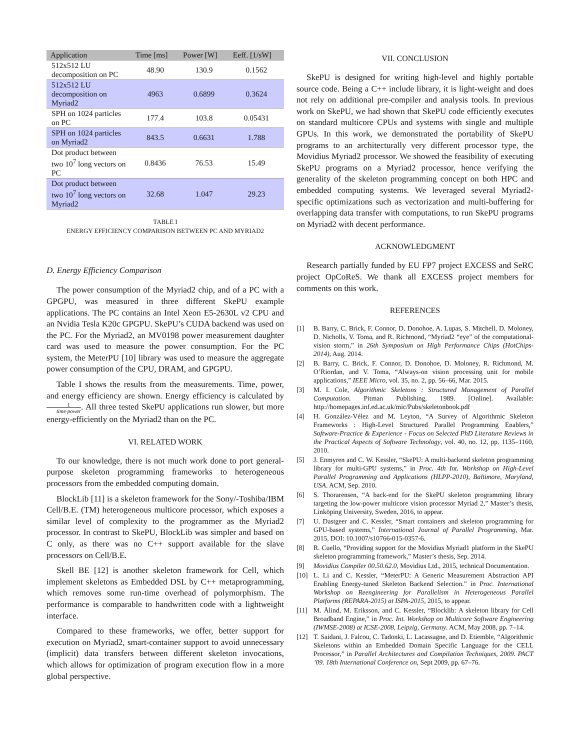| Application | Time [ms] | Power [W] | Eeff. [1/sW] |
| --- | --- | --- | --- |
| 512x512 LU decomposition on PC | 48.90 | 130.9 | 0.1562 |
| 512x512 LU decomposition on Myriad2 | 4963 | 0.6899 | 0.3624 |
| SPH on 1024 particles on PC | 177.4 | 103.8 | 0.05431 |
| SPH on 1024 particles on Myriad2 | 843.5 | 0.6631 | 1.788 |
| Dot product between two 10<sup>7</sup> long vectors on PC | 0.8436 | 76.53 | 15.49 |
| Dot product between two 10<sup>7</sup> long vectors on Myriad2 | 32.68 | 1.047 | 29.23 |
TABLE I
ENERGY EFFICIENCY COMPARISON BETWEEN PC AND MYRIAD2
D. Energy Efficiency Comparison
The power consumption of the Myriad2 chip, and of a PC with a GPGPU, was measured in three different SkePU example applications. The PC contains an Intel Xeon E5-2630L v2 CPU and an Nvidia Tesla K20c GPGPU. SkePU’s CUDA backend was used on the PC. For the Myriad2, an MV0198 power measurement daughter card was used to measure the power consumption. For the PC system, the MeterPU [10] library was used to measure the aggregate power consumption of the CPU, DRAM, and GPGPU.
Table I shows the results from the measurements. Time, power, and energy efficiency are shown. Energy efficiency is calculated by 1 time·power. All three tested SkePU applications run slower, but more energy-efficiently on the Myriad2 than on the PC.
VI. RELATED WORK
To our knowledge, there is not much work done to port general-purpose skeleton programming frameworks to heterogeneous processors from the embedded computing domain.
BlockLib [11] is a skeleton framework for the Sony/-Toshiba/IBM Cell/B.E. (TM) heterogeneous multicore processor, which exposes a similar level of complexity to the programmer as the Myriad2 processor. In contrast to SkePU, BlockLib was simpler and based on C only, as there was no C++ support available for the slave processors on Cell/B.E.
Skell BE [12] is another skeleton framework for Cell, which implement skeletons as Embedded DSL by C++ metaprogramming, which removes some run-time overhead of polymorphism. The performance is comparable to handwritten code with a lightweight interface.
Compared to these frameworks, we offer, better support for execution on Myriad2, smart-container support to avoid unnecessary (implicit) data transfers between different skeleton invocations, which allows for optimization of program execution flow in a more global perspective.
VII. CONCLUSION
SkePU is designed for writing high-level and highly portable source code. Being a C++ include library, it is light-weight and does not rely on additional pre-compiler and analysis tools. In previous work on SkePU, we had shown that SkePU code efficiently executes on standard multicore CPUs and systems with single and multiple GPUs. In this work, we demonstrated the portability of SkePU programs to an architecturally very different processor type, the Movidius Myriad2 processor. We showed the feasibility of executing SkePU programs on a Myriad2 processor, hence verifying the generality of the skeleton programming concept on both HPC and embedded computing systems. We leveraged several Myriad2-specific optimizations such as vectorization and multi-buffering for overlapping data transfer with computations, to run SkePU programs on Myriad2 with decent performance.
ACKNOWLEDGMENT
Research partially funded by EU FP7 project EXCESS and SeRC project OpCoReS. We thank all EXCESS project members for comments on this work.
REFERENCES
[1] B. Barry, C. Brick, F. Connor, D. Donohoe, A. Lupas, S. Mitchell, D. Moloney, D. Nicholls, V. Toma, and R. Richmond, “Myriad2 “eye” of the computational-vision storm,” in 26th Symposium on High Performance Chips (HotChips-2014), Aug. 2014.
[2] B. Barry, C. Brick, F. Connor, D. Donohoe, D. Moloney, R. Richmond, M. O’Riordan, and V. Toma, “Always-on vision processing unit for mobile applications,” IEEE Micro, vol. 35, no. 2, pp. 56–66, Mar. 2015.
[3] M. I. Cole, Algorithmic Skeletons : Structured Management of Parallel Computation. Pitman Publishing, 1989. [Online]. Available: http://homepages.inf.ed.ac.uk/mic/Pubs/skeletonbook.pdf
[4] H. González-Vélez and M. Leyton, “A Survey of Algorithmic Skeleton Frameworks : High-Level Structured Parallel Programming Enablers,” Software-Practice & Experience - Focus on Selected PhD Literature Reviews in the Practical Aspects of Software Technology, vol. 40, no. 12, pp. 1135–1160, 2010.
[5] J. Enmyren and C. W. Kessler, “SkePU: A multi-backend skeleton programming library for multi-GPU systems,” in Proc. 4th Int. Workshop on High-Level Parallel Programming and Applications (HLPP-2010), Baltimore, Maryland, USA. ACM, Sep. 2010.
[6] S. Thorarensen, “A back-end for the SkePU skeleton programming library targeting the low-power multicore vision processor Myriad 2,” Master’s thesis, Linköping University, Sweden, 2016, to appear.
[7] U. Dastgeer and C. Kessler, “Smart containers and skeleton programming for GPU-based systems,” International Journal of Parallel Programming, Mar. 2015, DOI: 10.1007/s10766-015-0357-6.
[8] R. Cuello, “Providing support for the Movidius Myriad1 platform in the SkePU skeleton programming framework,” Master’s thesis, Sep. 2014.
[9] Movidius Compiler 00.50.62.0, Movidius Ltd., 2015, technical Documentation.
[10] L. Li and C. Kessler, “MeterPU: A Generic Measurement Abstraction API Enabling Energy-tuned Skeleton Backend Selection.” in Proc. International Workshop on Reengineering for Parallelism in Heterogeneous Parallel Platforms (REPARA-2015) at ISPA-2015, 2015, to appear.
[11] M. Ålind, M. Eriksson, and C. Kessler, “Blocklib: A skeleton library for Cell Broadband Engine,” in Proc. Int. Workshop on Multicore Software Engineering (IWMSE-2008) at ICSE-2008, Leipzig, Germany. ACM, May 2008, pp. 7–14.
[12] T. Saidani, J. Falcou, C. Tadonki, L. Lacassagne, and D. Etiemble, “Algorithmic Skeletons within an Embedded Domain Specific Language for the CELL Processor,” in Parallel Architectures and Compilation Techniques, 2009. PACT ’09. 18th International Conference on, Sept 2009, pp. 67–76.